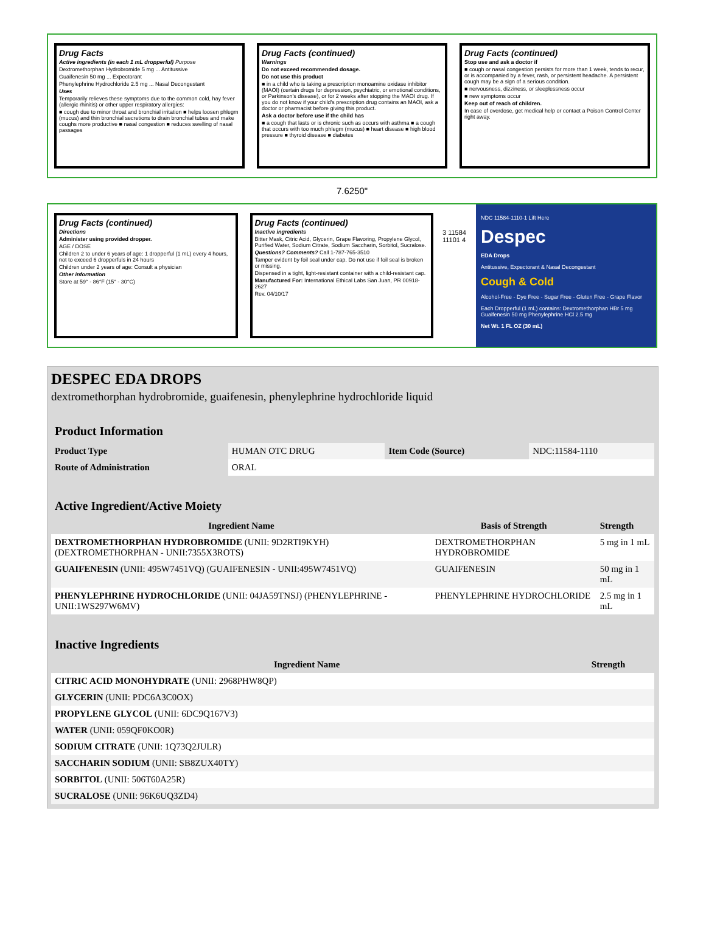Drug Facts
Active ingredients (in each 1 mL dropperful) Purpose
Dextromethorphan Hydrobromide 5 mg ... Antitussive
Guaifenesin 50 mg ... Expectorant
Phenylephrine Hydrochloride 2.5 mg ... Nasal Decongestant
Uses
Temporarily relieves these symptoms due to the common cold, hay fever (allergic rhinitis) or other upper respiratory allergies:
■ cough due to minor throat and bronchial irritation ■ helps loosen phlegm (mucus) and thin bronchial secretions to drain bronchial tubes and make coughs more productive ■ nasal congestion ■ reduces swelling of nasal passages
Drug Facts (continued)
Warnings
Do not exceed recommended dosage.
Do not use this product
■ in a child who is taking a prescription monoamine oxidase inhibitor (MAOI) (certain drugs for depression, psychiatric, or emotional conditions, or Parkinson's disease), or for 2 weeks after stopping the MAOI drug. If you do not know if your child's prescription drug contains an MAOI, ask a doctor or pharmacist before giving this product.
Ask a doctor before use if the child has
■ a cough that lasts or is chronic such as occurs with asthma ■ a cough that occurs with too much phlegm (mucus) ■ heart disease ■ high blood pressure ■ thyroid disease ■ diabetes
Drug Facts (continued)
Stop use and ask a doctor if
■ cough or nasal congestion persists for more than 1 week, tends to recur, or is accompanied by a fever, rash, or persistent headache. A persistent cough may be a sign of a serious condition.
■ nervousness, dizziness, or sleeplessness occur
■ new symptoms occur
Keep out of reach of children.
In case of overdose, get medical help or contact a Poison Control Center right away.
7.6250"
Drug Facts (continued)
Directions
Administer using provided dropper.
AGE / DOSE
Children 2 to under 6 years of age: 1 dropperful (1 mL) every 4 hours, not to exceed 6 dropperfuls in 24 hours
Children under 2 years of age: Consult a physician
Other information
Store at 59° - 86°F (15° - 30°C)
Drug Facts (continued)
Inactive ingredients
Bitter Mask, Citric Acid, Glycerin, Grape Flavoring, Propylene Glycol, Purified Water, Sodium Citrate, Sodium Saccharin, Sorbitol, Sucralose.
Questions? Comments? Call 1-787-765-3510
Tamper evident by foil seal under cap. Do not use if foil seal is broken or missing.
Dispensed in a tight, light-resistant container with a child-resistant cap.
Manufactured For: International Ethical Labs San Juan, PR 00918-2627
Rev. 04/10/17
3 11584 11101 4
NDC 11584-1110-1 Lift Here
Despec
EDA Drops
Antitussive, Expectorant & Nasal Decongestant
Cough & Cold
Alcohol-Free - Dye Free - Sugar Free - Gluten Free - Grape Flavor
Each Dropperful (1 mL) contains: Dextromethorphan HBr 5 mg Guaifenesin 50 mg Phenylephrine HCl 2.5 mg
Net Wt. 1 FL OZ (30 mL)
DESPEC EDA DROPS
dextromethorphan hydrobromide, guaifenesin, phenylephrine hydrochloride liquid
| Product Information | | | |
| Product Type | HUMAN OTC DRUG | Item Code (Source) | NDC:11584-1110 |
| Route of Administration | ORAL | | |
| Active Ingredient/Active Moiety | | |
| Ingredient Name | Basis of Strength | Strength |
| DEXTROMETHORPHAN HYDROBROMIDE (UNII: 9D2RTI9KYH) (DEXTROMETHORPHAN - UNII:7355X3ROTS) | DEXTROMETHORPHAN HYDROBROMIDE | 5 mg in 1 mL |
| GUAIFENESIN (UNII: 495W7451VQ) (GUAIFENESIN - UNII:495W7451VQ) | GUAIFENESIN | 50 mg in 1 mL |
| PHENYLEPHRINE HYDROCHLORIDE (UNII: 04JA59TNSJ) (PHENYLEPHRINE - UNII:1WS297W6MV) | PHENYLEPHRINE HYDROCHLORIDE | 2.5 mg in 1 mL |
| Inactive Ingredients | |
| Ingredient Name | Strength |
| CITRIC ACID MONOHYDRATE (UNII: 2968PHW8QP) | |
| GLYCERIN (UNII: PDC6A3C0OX) | |
| PROPYLENE GLYCOL (UNII: 6DC9Q167V3) | |
| WATER (UNII: 059QF0KO0R) | |
| SODIUM CITRATE (UNII: 1Q73Q2JULR) | |
| SACCHARIN SODIUM (UNII: SB8ZUX40TY) | |
| SORBITOL (UNII: 506T60A25R) | |
| SUCRALOSE (UNII: 96K6UQ3ZD4) | |